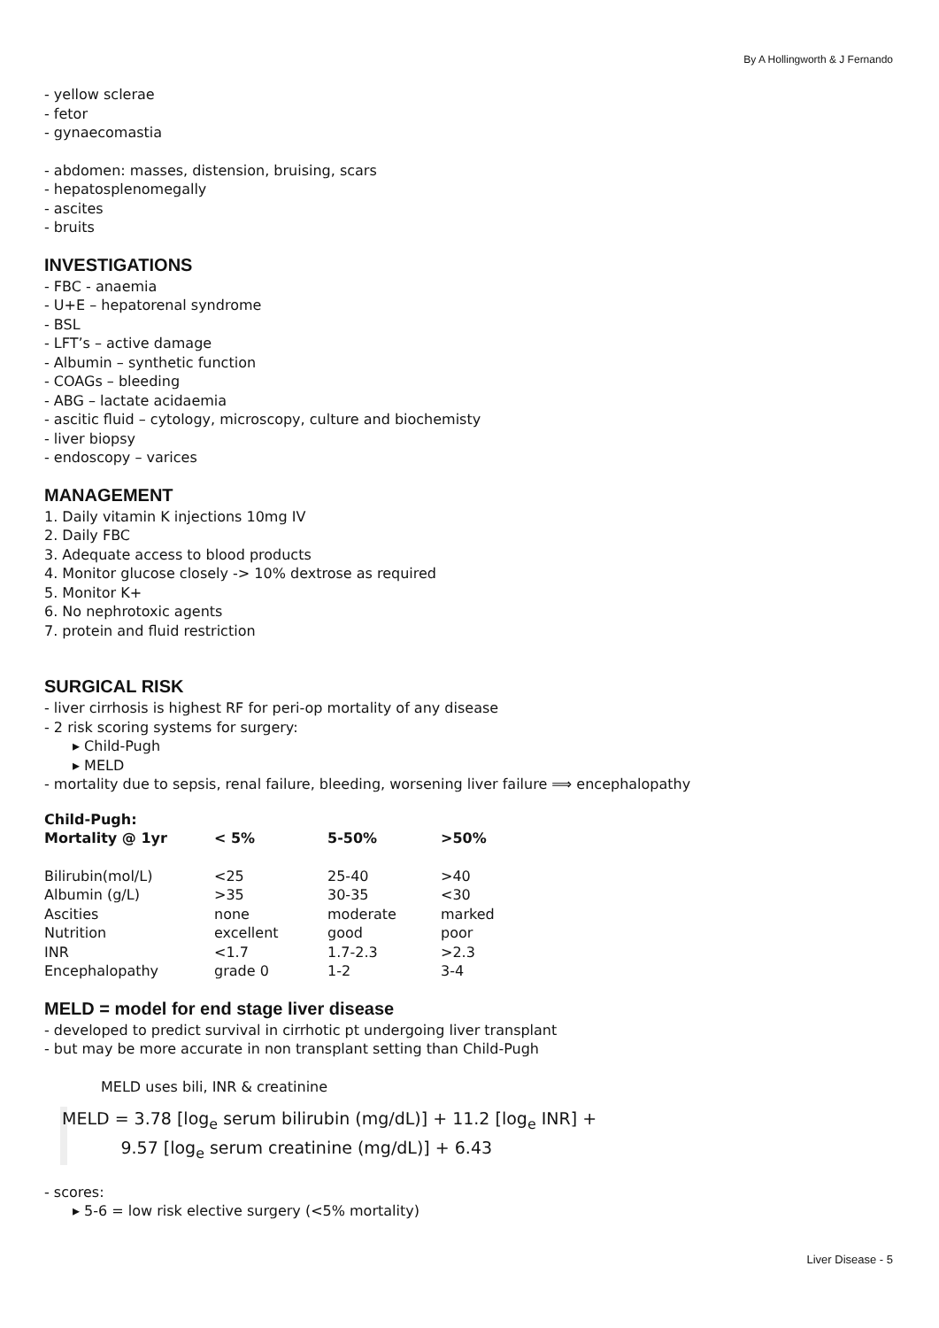By A Hollingworth & J Fernando
- yellow sclerae
- fetor
- gynaecomastia
- abdomen: masses, distension, bruising, scars
- hepatosplenomegally
- ascites
- bruits
INVESTIGATIONS
- FBC - anaemia
- U+E – hepatorenal syndrome
- BSL
- LFT’s – active damage
- Albumin – synthetic function
- COAGs – bleeding
- ABG – lactate acidaemia
- ascitic fluid – cytology, microscopy, culture and biochemisty
- liver biopsy
- endoscopy – varices
MANAGEMENT
1. Daily vitamin K injections 10mg IV
2. Daily FBC
3. Adequate access to blood products
4. Monitor glucose closely -> 10% dextrose as required
5. Monitor K+
6. No nephrotoxic agents
7. protein and fluid restriction
SURGICAL RISK
- liver cirrhosis is highest RF for peri-op mortality of any disease
- 2 risk scoring systems for surgery:
▸ Child-Pugh
▸ MELD
- mortality due to sepsis, renal failure, bleeding, worsening liver failure ⟹ encephalopathy
| Child-Pugh: Mortality @ 1yr | < 5% | 5-50% | >50% |
| --- | --- | --- | --- |
| Bilirubin(mol/L) | <25 | 25-40 | >40 |
| Albumin (g/L) | >35 | 30-35 | <30 |
| Ascities | none | moderate | marked |
| Nutrition | excellent | good | poor |
| INR | <1.7 | 1.7-2.3 | >2.3 |
| Encephalopathy | grade 0 | 1-2 | 3-4 |
MELD = model for end stage liver disease
- developed to predict survival in cirrhotic pt undergoing liver transplant
- but may be more accurate in non transplant setting than Child-Pugh
MELD uses bili, INR & creatinine
MELD = 3.78 [log<sub>e</sub> serum bilirubin (mg/dL)] + 11.2 [log<sub>e</sub> INR] +
9.57 [log<sub>e</sub> serum creatinine (mg/dL)] + 6.43
- scores:
▸ 5-6 = low risk elective surgery (<5% mortality)
Liver Disease - 5